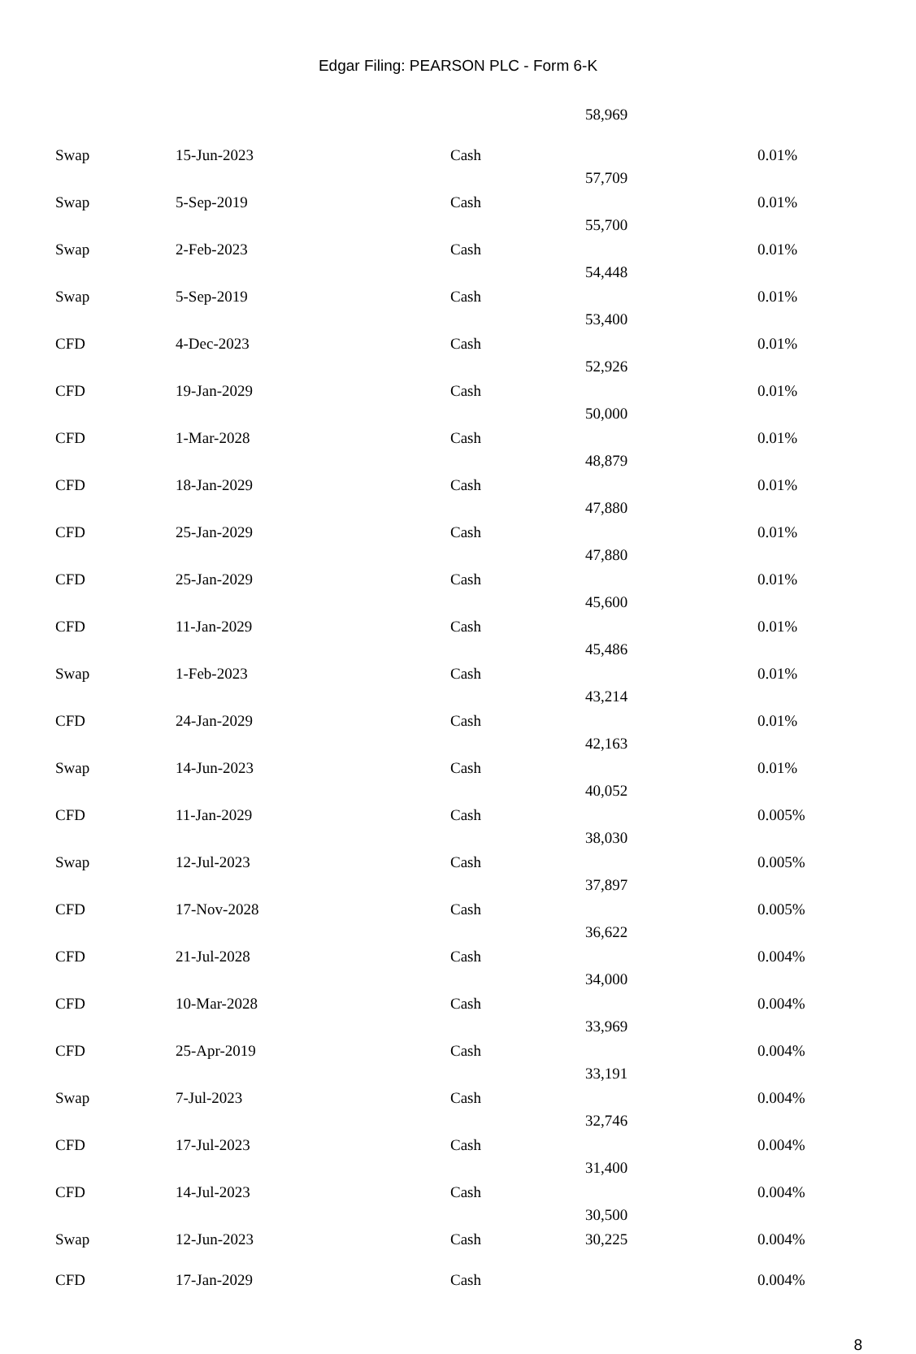Edgar Filing: PEARSON PLC - Form 6-K
| | | | 58,969 | |
| Swap | 15-Jun-2023 | Cash | 57,709 | 0.01% |
| Swap | 5-Sep-2019 | Cash | 55,700 | 0.01% |
| Swap | 2-Feb-2023 | Cash | 54,448 | 0.01% |
| Swap | 5-Sep-2019 | Cash | 53,400 | 0.01% |
| CFD | 4-Dec-2023 | Cash | 52,926 | 0.01% |
| CFD | 19-Jan-2029 | Cash | 50,000 | 0.01% |
| CFD | 1-Mar-2028 | Cash | 48,879 | 0.01% |
| CFD | 18-Jan-2029 | Cash | 47,880 | 0.01% |
| CFD | 25-Jan-2029 | Cash | 47,880 | 0.01% |
| CFD | 25-Jan-2029 | Cash | 45,600 | 0.01% |
| CFD | 11-Jan-2029 | Cash | 45,486 | 0.01% |
| Swap | 1-Feb-2023 | Cash | 43,214 | 0.01% |
| CFD | 24-Jan-2029 | Cash | 42,163 | 0.01% |
| Swap | 14-Jun-2023 | Cash | 40,052 | 0.01% |
| CFD | 11-Jan-2029 | Cash | 38,030 | 0.005% |
| Swap | 12-Jul-2023 | Cash | 37,897 | 0.005% |
| CFD | 17-Nov-2028 | Cash | 36,622 | 0.005% |
| CFD | 21-Jul-2028 | Cash | 34,000 | 0.004% |
| CFD | 10-Mar-2028 | Cash | 33,969 | 0.004% |
| CFD | 25-Apr-2019 | Cash | 33,191 | 0.004% |
| Swap | 7-Jul-2023 | Cash | 32,746 | 0.004% |
| CFD | 17-Jul-2023 | Cash | 31,400 | 0.004% |
| CFD | 14-Jul-2023 | Cash | 30,500 | 0.004% |
| Swap | 12-Jun-2023 | Cash | 30,225 | 0.004% |
| CFD | 17-Jan-2029 | Cash | | 0.004% |
8